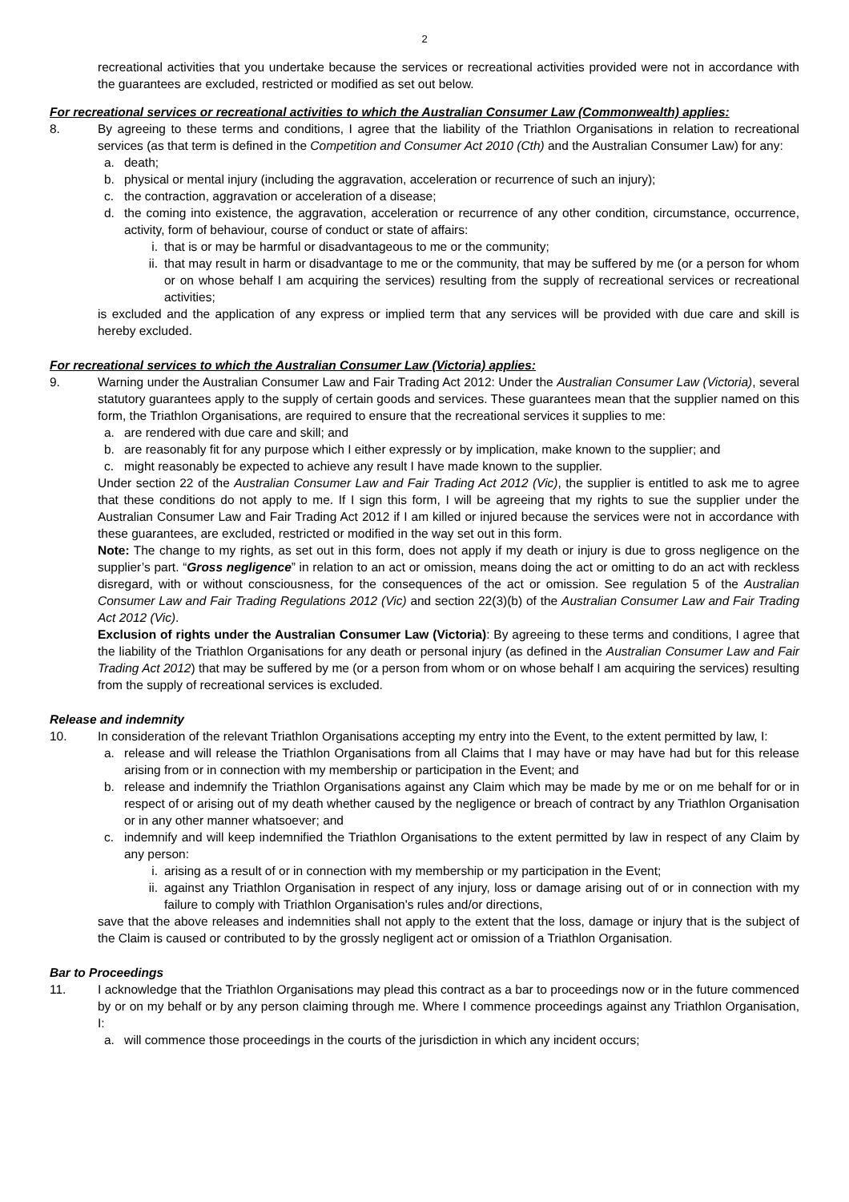2
recreational activities that you undertake because the services or recreational activities provided were not in accordance with the guarantees are excluded, restricted or modified as set out below.
For recreational services or recreational activities to which the Australian Consumer Law (Commonwealth) applies:
8. By agreeing to these terms and conditions, I agree that the liability of the Triathlon Organisations in relation to recreational services (as that term is defined in the Competition and Consumer Act 2010 (Cth) and the Australian Consumer Law) for any:
a. death;
b. physical or mental injury (including the aggravation, acceleration or recurrence of such an injury);
c. the contraction, aggravation or acceleration of a disease;
d. the coming into existence, the aggravation, acceleration or recurrence of any other condition, circumstance, occurrence, activity, form of behaviour, course of conduct or state of affairs:
i. that is or may be harmful or disadvantageous to me or the community;
ii. that may result in harm or disadvantage to me or the community, that may be suffered by me (or a person for whom or on whose behalf I am acquiring the services) resulting from the supply of recreational services or recreational activities;
is excluded and the application of any express or implied term that any services will be provided with due care and skill is hereby excluded.
For recreational services to which the Australian Consumer Law (Victoria) applies:
9. Warning under the Australian Consumer Law and Fair Trading Act 2012: Under the Australian Consumer Law (Victoria), several statutory guarantees apply to the supply of certain goods and services. These guarantees mean that the supplier named on this form, the Triathlon Organisations, are required to ensure that the recreational services it supplies to me:
a. are rendered with due care and skill; and
b. are reasonably fit for any purpose which I either expressly or by implication, make known to the supplier; and
c. might reasonably be expected to achieve any result I have made known to the supplier.
Under section 22 of the Australian Consumer Law and Fair Trading Act 2012 (Vic), the supplier is entitled to ask me to agree that these conditions do not apply to me. If I sign this form, I will be agreeing that my rights to sue the supplier under the Australian Consumer Law and Fair Trading Act 2012 if I am killed or injured because the services were not in accordance with these guarantees, are excluded, restricted or modified in the way set out in this form.
Note: The change to my rights, as set out in this form, does not apply if my death or injury is due to gross negligence on the supplier’s part. “Gross negligence” in relation to an act or omission, means doing the act or omitting to do an act with reckless disregard, with or without consciousness, for the consequences of the act or omission. See regulation 5 of the Australian Consumer Law and Fair Trading Regulations 2012 (Vic) and section 22(3)(b) of the Australian Consumer Law and Fair Trading Act 2012 (Vic).
Exclusion of rights under the Australian Consumer Law (Victoria): By agreeing to these terms and conditions, I agree that the liability of the Triathlon Organisations for any death or personal injury (as defined in the Australian Consumer Law and Fair Trading Act 2012) that may be suffered by me (or a person from whom or on whose behalf I am acquiring the services) resulting from the supply of recreational services is excluded.
Release and indemnity
10. In consideration of the relevant Triathlon Organisations accepting my entry into the Event, to the extent permitted by law, I:
a. release and will release the Triathlon Organisations from all Claims that I may have or may have had but for this release arising from or in connection with my membership or participation in the Event; and
b. release and indemnify the Triathlon Organisations against any Claim which may be made by me or on me behalf for or in respect of or arising out of my death whether caused by the negligence or breach of contract by any Triathlon Organisation or in any other manner whatsoever; and
c. indemnify and will keep indemnified the Triathlon Organisations to the extent permitted by law in respect of any Claim by any person:
i. arising as a result of or in connection with my membership or my participation in the Event;
ii. against any Triathlon Organisation in respect of any injury, loss or damage arising out of or in connection with my failure to comply with Triathlon Organisation's rules and/or directions,
save that the above releases and indemnities shall not apply to the extent that the loss, damage or injury that is the subject of the Claim is caused or contributed to by the grossly negligent act or omission of a Triathlon Organisation.
Bar to Proceedings
11. I acknowledge that the Triathlon Organisations may plead this contract as a bar to proceedings now or in the future commenced by or on my behalf or by any person claiming through me. Where I commence proceedings against any Triathlon Organisation, I:
a. will commence those proceedings in the courts of the jurisdiction in which any incident occurs;